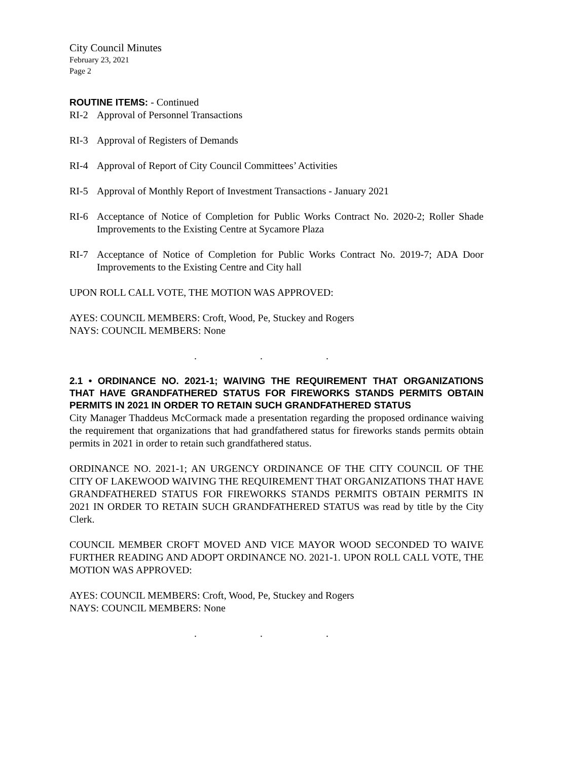City Council Minutes
February 23, 2021
Page 2
ROUTINE ITEMS: - Continued
RI-2 Approval of Personnel Transactions
RI-3 Approval of Registers of Demands
RI-4 Approval of Report of City Council Committees’ Activities
RI-5 Approval of Monthly Report of Investment Transactions - January 2021
RI-6 Acceptance of Notice of Completion for Public Works Contract No. 2020-2; Roller Shade Improvements to the Existing Centre at Sycamore Plaza
RI-7 Acceptance of Notice of Completion for Public Works Contract No. 2019-7; ADA Door Improvements to the Existing Centre and City hall
UPON ROLL CALL VOTE, THE MOTION WAS APPROVED:
AYES: COUNCIL MEMBERS: Croft, Wood, Pe, Stuckey and Rogers
NAYS: COUNCIL MEMBERS: None
. . .
2.1 • ORDINANCE NO. 2021-1; WAIVING THE REQUIREMENT THAT ORGANIZATIONS THAT HAVE GRANDFATHERED STATUS FOR FIREWORKS STANDS PERMITS OBTAIN PERMITS IN 2021 IN ORDER TO RETAIN SUCH GRANDFATHERED STATUS
City Manager Thaddeus McCormack made a presentation regarding the proposed ordinance waiving the requirement that organizations that had grandfathered status for fireworks stands permits obtain permits in 2021 in order to retain such grandfathered status.
ORDINANCE NO. 2021-1; AN URGENCY ORDINANCE OF THE CITY COUNCIL OF THE CITY OF LAKEWOOD WAIVING THE REQUIREMENT THAT ORGANIZATIONS THAT HAVE GRANDFATHERED STATUS FOR FIREWORKS STANDS PERMITS OBTAIN PERMITS IN 2021 IN ORDER TO RETAIN SUCH GRANDFATHERED STATUS was read by title by the City Clerk.
COUNCIL MEMBER CROFT MOVED AND VICE MAYOR WOOD SECONDED TO WAIVE FURTHER READING AND ADOPT ORDINANCE NO. 2021-1. UPON ROLL CALL VOTE, THE MOTION WAS APPROVED:
AYES: COUNCIL MEMBERS: Croft, Wood, Pe, Stuckey and Rogers
NAYS: COUNCIL MEMBERS: None
. . .